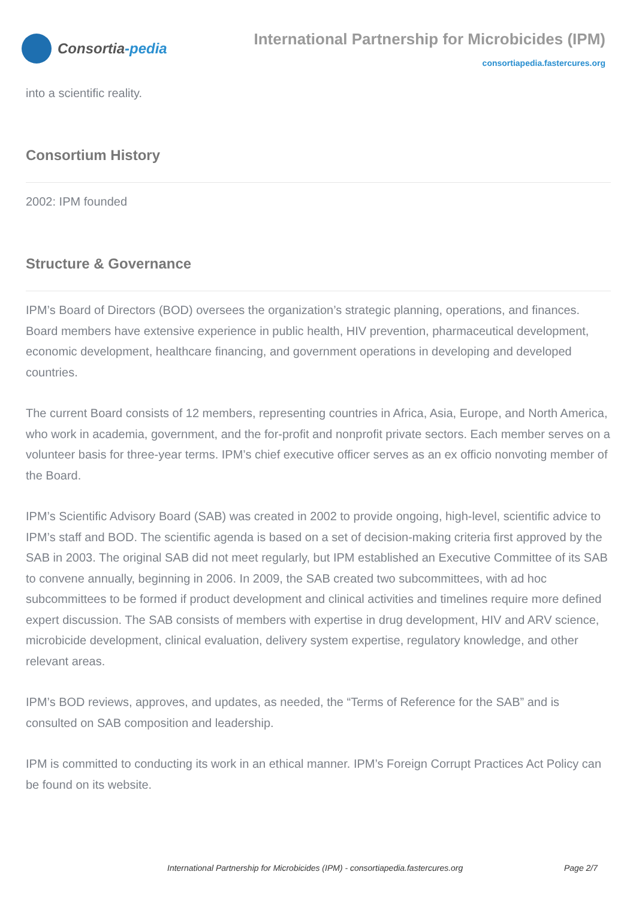Consortia -pedia
International Partnership for Microbicides (IPM)
consortiapedia.fastercures.org
into a scientific reality.
Consortium History
2002: IPM founded
Structure & Governance
IPM’s Board of Directors (BOD) oversees the organization’s strategic planning, operations, and finances.
Board members have extensive experience in public health, HIV prevention, pharmaceutical development, economic development, healthcare financing, and government operations in developing and developed countries.
The current Board consists of 12 members, representing countries in Africa, Asia, Europe, and North America, who work in academia, government, and the for-profit and nonprofit private sectors. Each member serves on a volunteer basis for three-year terms. IPM’s chief executive officer serves as an ex officio nonvoting member of the Board.
IPM’s Scientific Advisory Board (SAB) was created in 2002 to provide ongoing, high-level, scientific advice to IPM’s staff and BOD. The scientific agenda is based on a set of decision-making criteria first approved by the SAB in 2003. The original SAB did not meet regularly, but IPM established an Executive Committee of its SAB to convene annually, beginning in 2006. In 2009, the SAB created two subcommittees, with ad hoc subcommittees to be formed if product development and clinical activities and timelines require more defined expert discussion. The SAB consists of members with expertise in drug development, HIV and ARV science, microbicide development, clinical evaluation, delivery system expertise, regulatory knowledge, and other relevant areas.
IPM’s BOD reviews, approves, and updates, as needed, the “Terms of Reference for the SAB” and is consulted on SAB composition and leadership.
IPM is committed to conducting its work in an ethical manner. IPM’s Foreign Corrupt Practices Act Policy can be found on its website.
International Partnership for Microbicides (IPM) - consortiapedia.fastercures.org Page 2/7